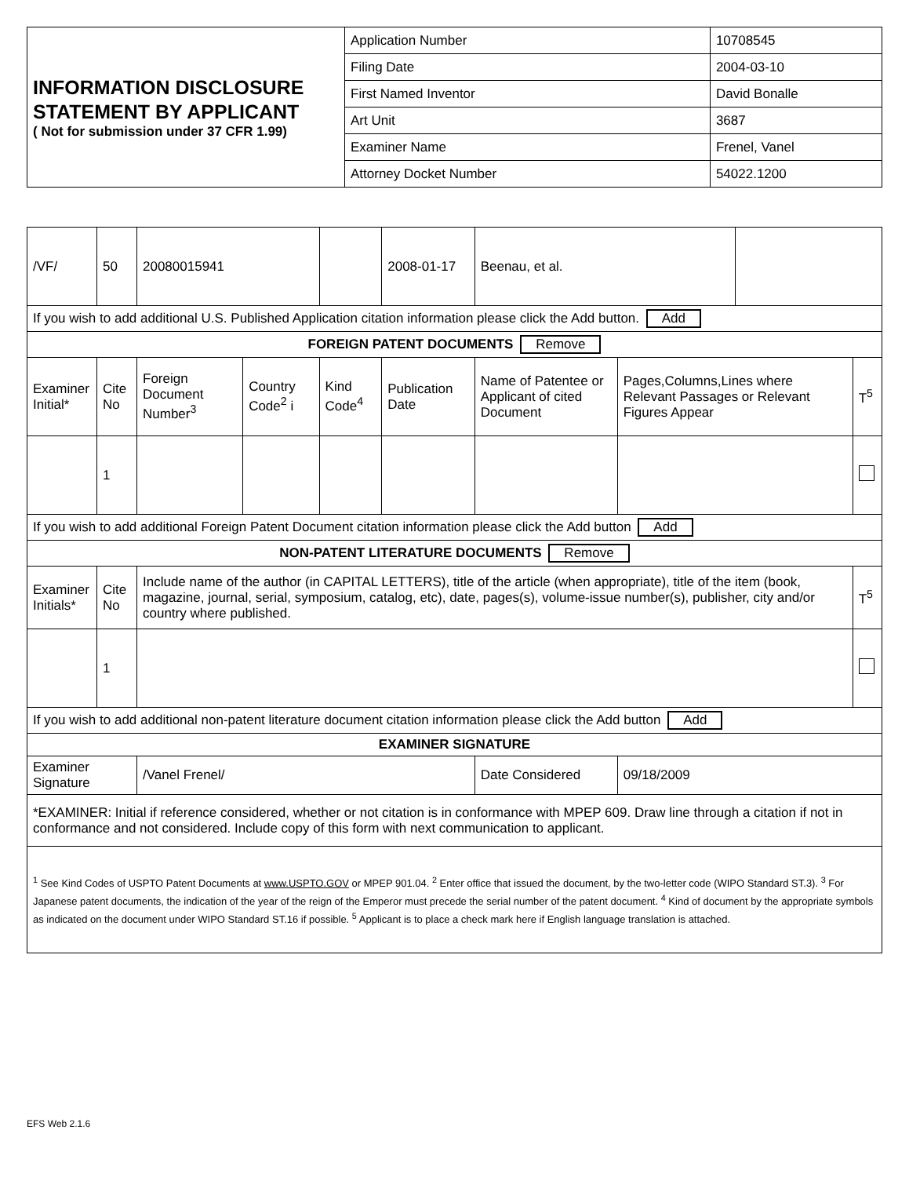| INFORMATION DISCLOSURE STATEMENT BY APPLICANT ( Not for submission under 37 CFR 1.99) | Application Number | | 10708545 |
| | Filing Date | | 2004-03-10 |
| | First Named Inventor | David Bonalle | |
| | Art Unit | | 3687 |
| | Examiner Name | Frenel, Vanel | |
| | Attorney Docket Number | | 54022.1200 |
| /VF/ | 50 | 20080015941 | | | 2008-01-17 | Beenau, et al. | | | |
| If you wish to add additional U.S. Published Application citation information please click the Add button. Add | | | | | | | | | |
| FOREIGN PATENT DOCUMENTS Remove | | | | | | | | | |
| Examiner Initial* | Cite No | Foreign Document Number<sup>3</sup> | Country Code<sup>2</sup> i | Kind Code<sup>4</sup> | Publication Date | Name of Patentee or Applicant of cited Document | Pages,Columns,Lines where Relevant Passages or Relevant Figures Appear | | T<sup>5</sup> |
| | 1 | | | | | | | | |
| If you wish to add additional Foreign Patent Document citation information please click the Add button Add | | | | | | | | | |
| NON-PATENT LITERATURE DOCUMENTS Remove | | | | | | | | | |
| Examiner Initials* | Cite No | Include name of the author (in CAPITAL LETTERS), title of the article (when appropriate), title of the item (book, magazine, journal, serial, symposium, catalog, etc), date, pages(s), volume-issue number(s), publisher, city and/or country where published. | | | | | | | T<sup>5</sup> |
| | 1 | | | | | | | | |
| If you wish to add additional non-patent literature document citation information please click the Add button Add | | | | | | | | | |
| EXAMINER SIGNATURE | | | | | | | | | |
| Examiner Signature | | /Vanel Frenel/ | | | | Date Considered | 09/18/2009 | | |
| *EXAMINER: Initial if reference considered, whether or not citation is in conformance with MPEP 609. Draw line through a citation if not in conformance and not considered. Include copy of this form with next communication to applicant. | | | | | | | | | |
| <sup>1</sup> See Kind Codes of USPTO Patent Documents at www.USPTO.GOV or MPEP 901.04. <sup>2</sup> Enter office that issued the document, by the two-letter code (WIPO Standard ST.3). <sup>3</sup> For Japanese patent documents, the indication of the year of the reign of the Emperor must precede the serial number of the patent document. <sup>4</sup> Kind of document by the appropriate symbols as indicated on the document under WIPO Standard ST.16 if possible. <sup>5</sup> Applicant is to place a check mark here if English language translation is attached. | | | | | | | | | |
EFS Web 2.1.6